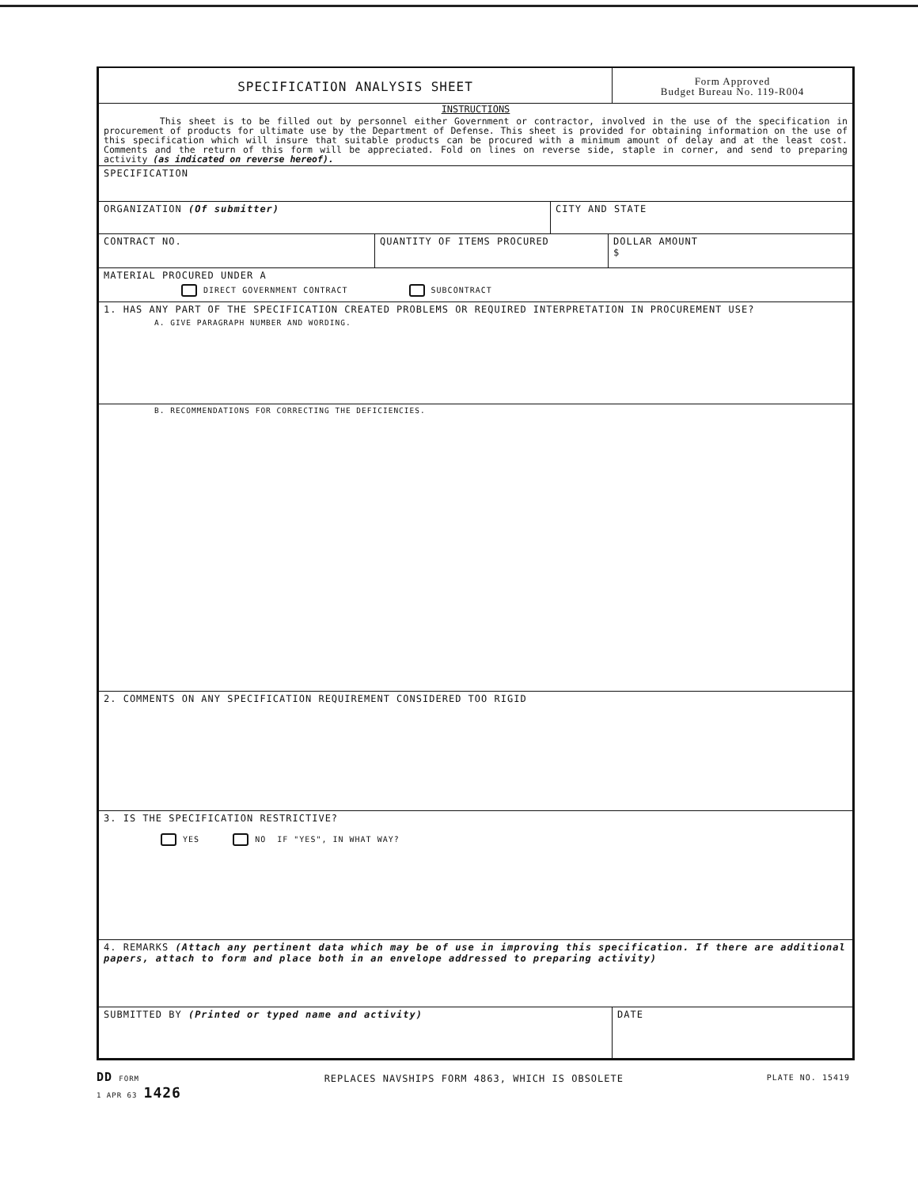SPECIFICATION ANALYSIS SHEET
Form Approved
Budget Bureau No. 119-R004
INSTRUCTIONS
This sheet is to be filled out by personnel either Government or contractor, involved in the use of the specification in procurement of products for ultimate use by the Department of Defense. This sheet is provided for obtaining information on the use of this specification which will insure that suitable products can be procured with a minimum amount of delay and at the least cost. Comments and the return of this form will be appreciated. Fold on lines on reverse side, staple in corner, and send to preparing activity (as indicated on reverse hereof).
SPECIFICATION
ORGANIZATION (Of submitter) CITY AND STATE
CONTRACT NO. QUANTITY OF ITEMS PROCURED DOLLAR AMOUNT
$
MATERIAL PROCURED UNDER A
DIRECT GOVERNMENT CONTRACT SUBCONTRACT
1. HAS ANY PART OF THE SPECIFICATION CREATED PROBLEMS OR REQUIRED INTERPRETATION IN PROCUREMENT USE?
A. GIVE PARAGRAPH NUMBER AND WORDING.
B. RECOMMENDATIONS FOR CORRECTING THE DEFICIENCIES.
2. COMMENTS ON ANY SPECIFICATION REQUIREMENT CONSIDERED TOO RIGID
3. IS THE SPECIFICATION RESTRICTIVE?
YES NO IF "YES", IN WHAT WAY?
4. REMARKS (Attach any pertinent data which may be of use in improving this specification. If there are additional papers, attach to form and place both in an envelope addressed to preparing activity)
SUBMITTED BY (Printed or typed name and activity) DATE
DD FORM
1 APR 63 1426
REPLACES NAVSHIPS FORM 4863, WHICH IS OBSOLETE
PLATE NO. 15419